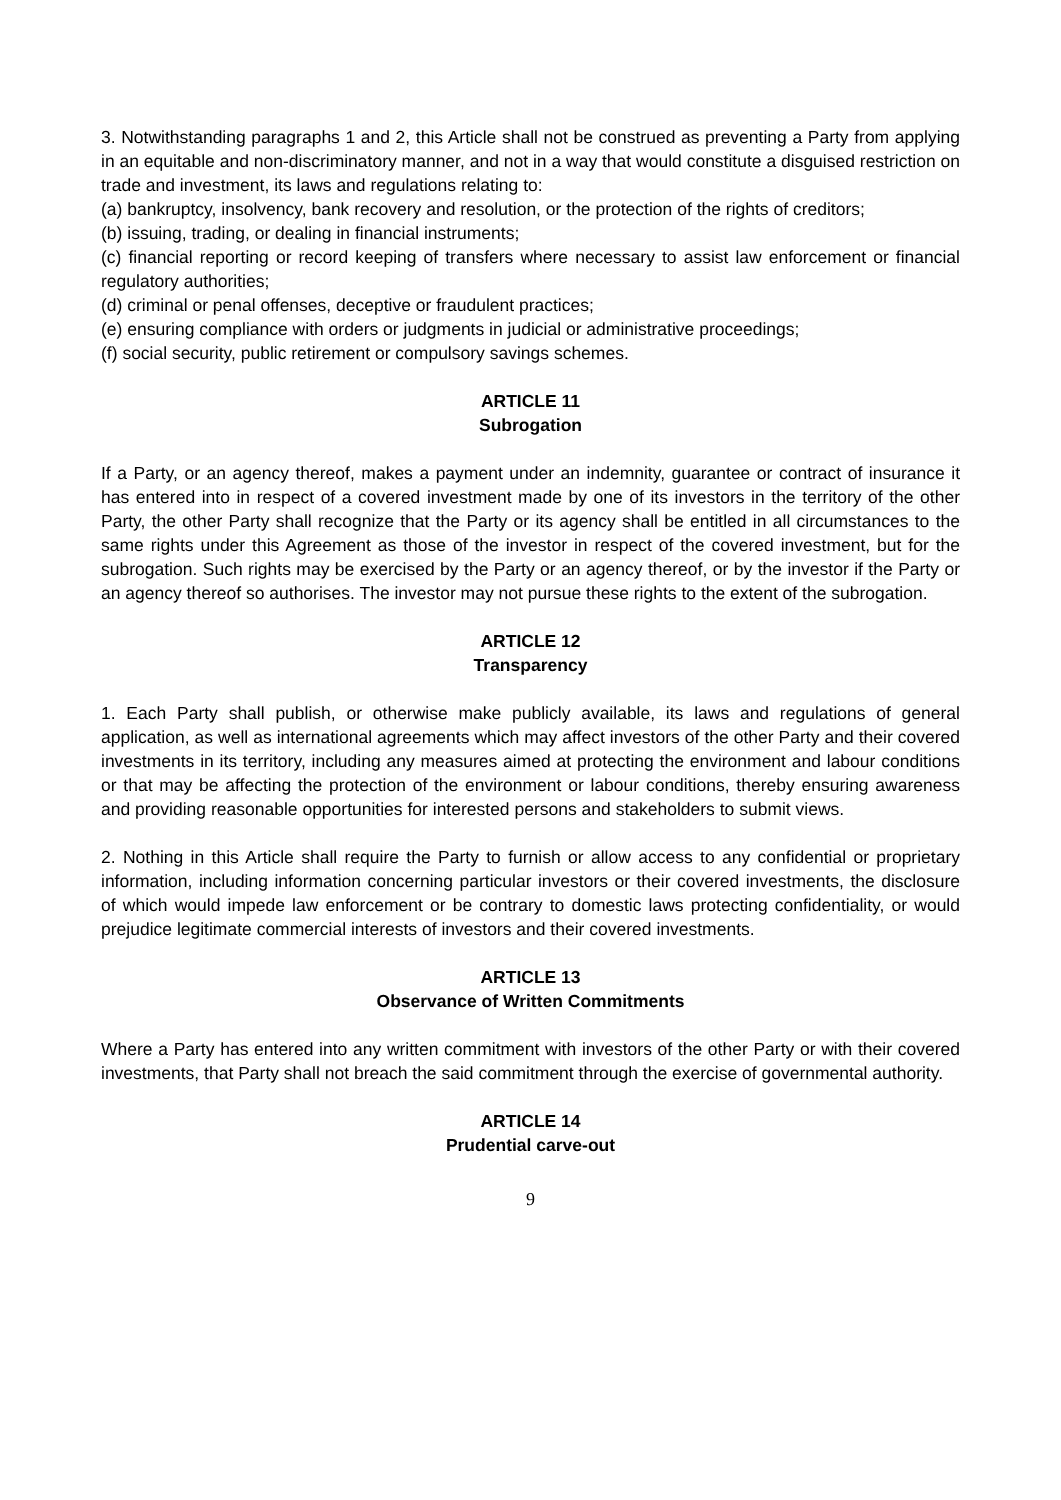3. Notwithstanding paragraphs 1 and 2, this Article shall not be construed as preventing a Party from applying in an equitable and non-discriminatory manner, and not in a way that would constitute a disguised restriction on trade and investment, its laws and regulations relating to:
(a) bankruptcy, insolvency, bank recovery and resolution, or the protection of the rights of creditors;
(b) issuing, trading, or dealing in financial instruments;
(c) financial reporting or record keeping of transfers where necessary to assist law enforcement or financial regulatory authorities;
(d) criminal or penal offenses, deceptive or fraudulent practices;
(e) ensuring compliance with orders or judgments in judicial or administrative proceedings;
(f) social security, public retirement or compulsory savings schemes.
ARTICLE 11
Subrogation
If a Party, or an agency thereof, makes a payment under an indemnity, guarantee or contract of insurance it has entered into in respect of a covered investment made by one of its investors in the territory of the other Party, the other Party shall recognize that the Party or its agency shall be entitled in all circumstances to the same rights under this Agreement as those of the investor in respect of the covered investment, but for the subrogation. Such rights may be exercised by the Party or an agency thereof, or by the investor if the Party or an agency thereof so authorises. The investor may not pursue these rights to the extent of the subrogation.
ARTICLE 12
Transparency
1. Each Party shall publish, or otherwise make publicly available, its laws and regulations of general application, as well as international agreements which may affect investors of the other Party and their covered investments in its territory, including any measures aimed at protecting the environment and labour conditions or that may be affecting the protection of the environment or labour conditions, thereby ensuring awareness and providing reasonable opportunities for interested persons and stakeholders to submit views.
2. Nothing in this Article shall require the Party to furnish or allow access to any confidential or proprietary information, including information concerning particular investors or their covered investments, the disclosure of which would impede law enforcement or be contrary to domestic laws protecting confidentiality, or would prejudice legitimate commercial interests of investors and their covered investments.
ARTICLE 13
Observance of Written Commitments
Where a Party has entered into any written commitment with investors of the other Party or with their covered investments, that Party shall not breach the said commitment through the exercise of governmental authority.
ARTICLE 14
Prudential carve-out
9